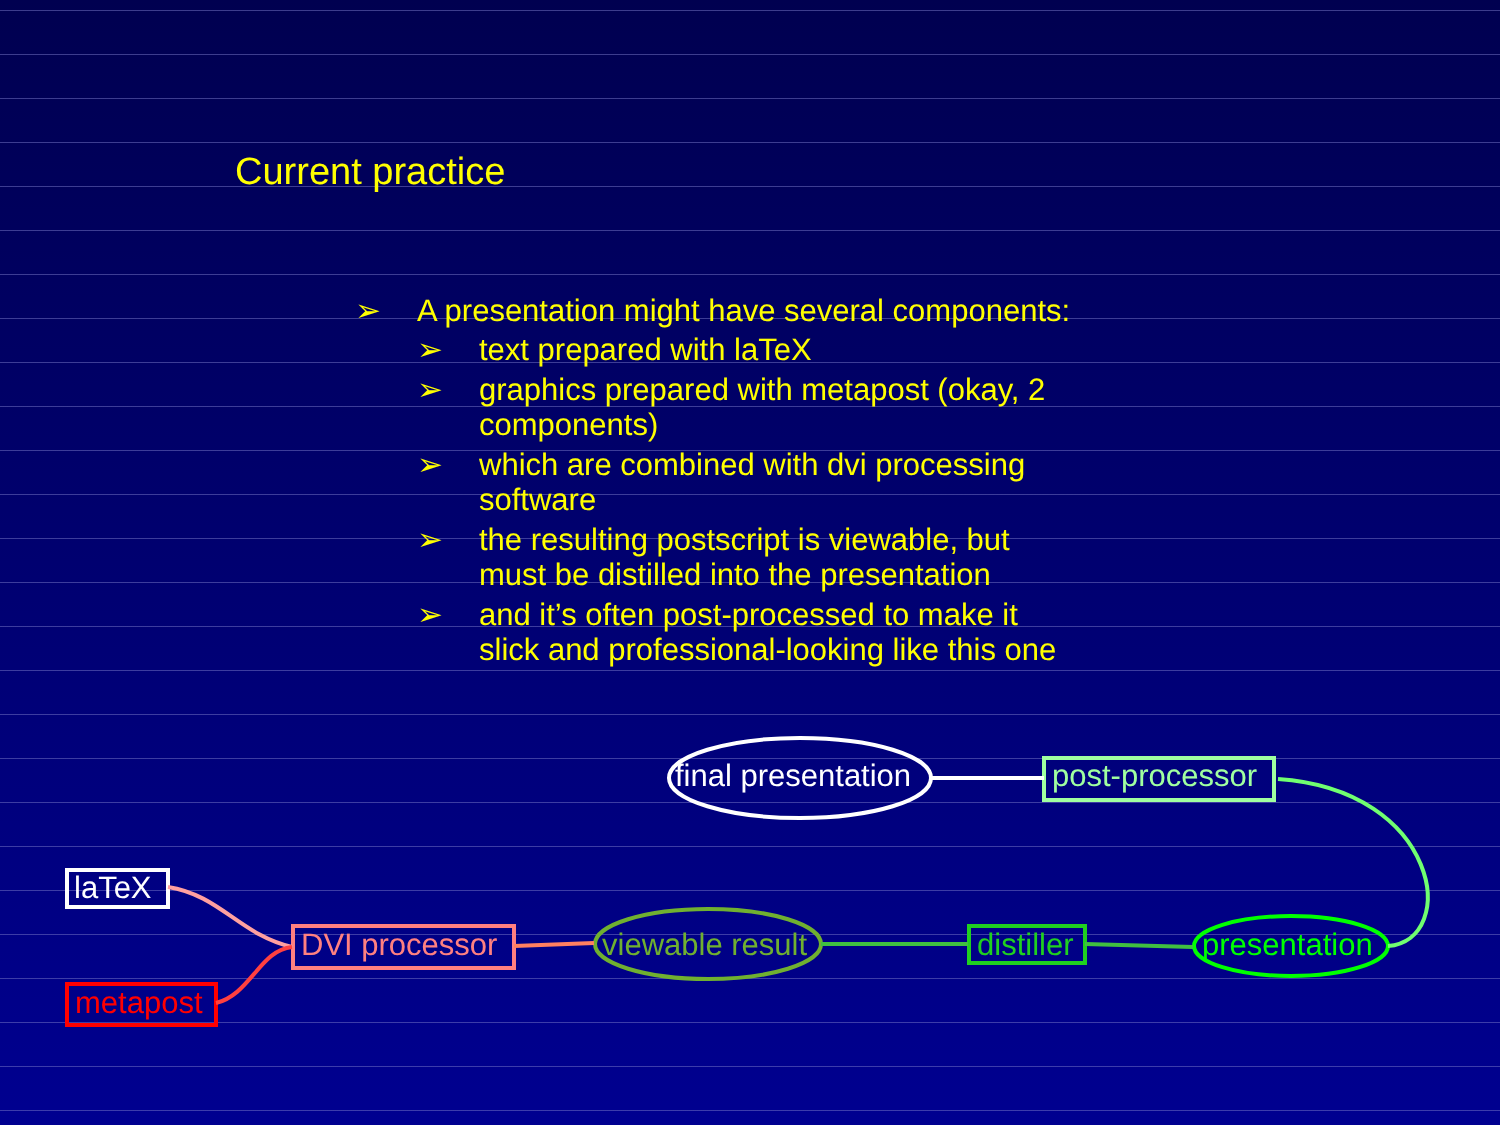Current practice
➢ A presentation might have several components:
➢ text prepared with laTeX
➢ graphics prepared with metapost (okay, 2 components)
➢ which are combined with dvi processing software
➢ the resulting postscript is viewable, but must be distilled into the presentation
➢ and it’s often post-processed to make it slick and professional-looking like this one
final presentation post-processor
laTeX
metapost
DVI processor viewable result distiller presentation